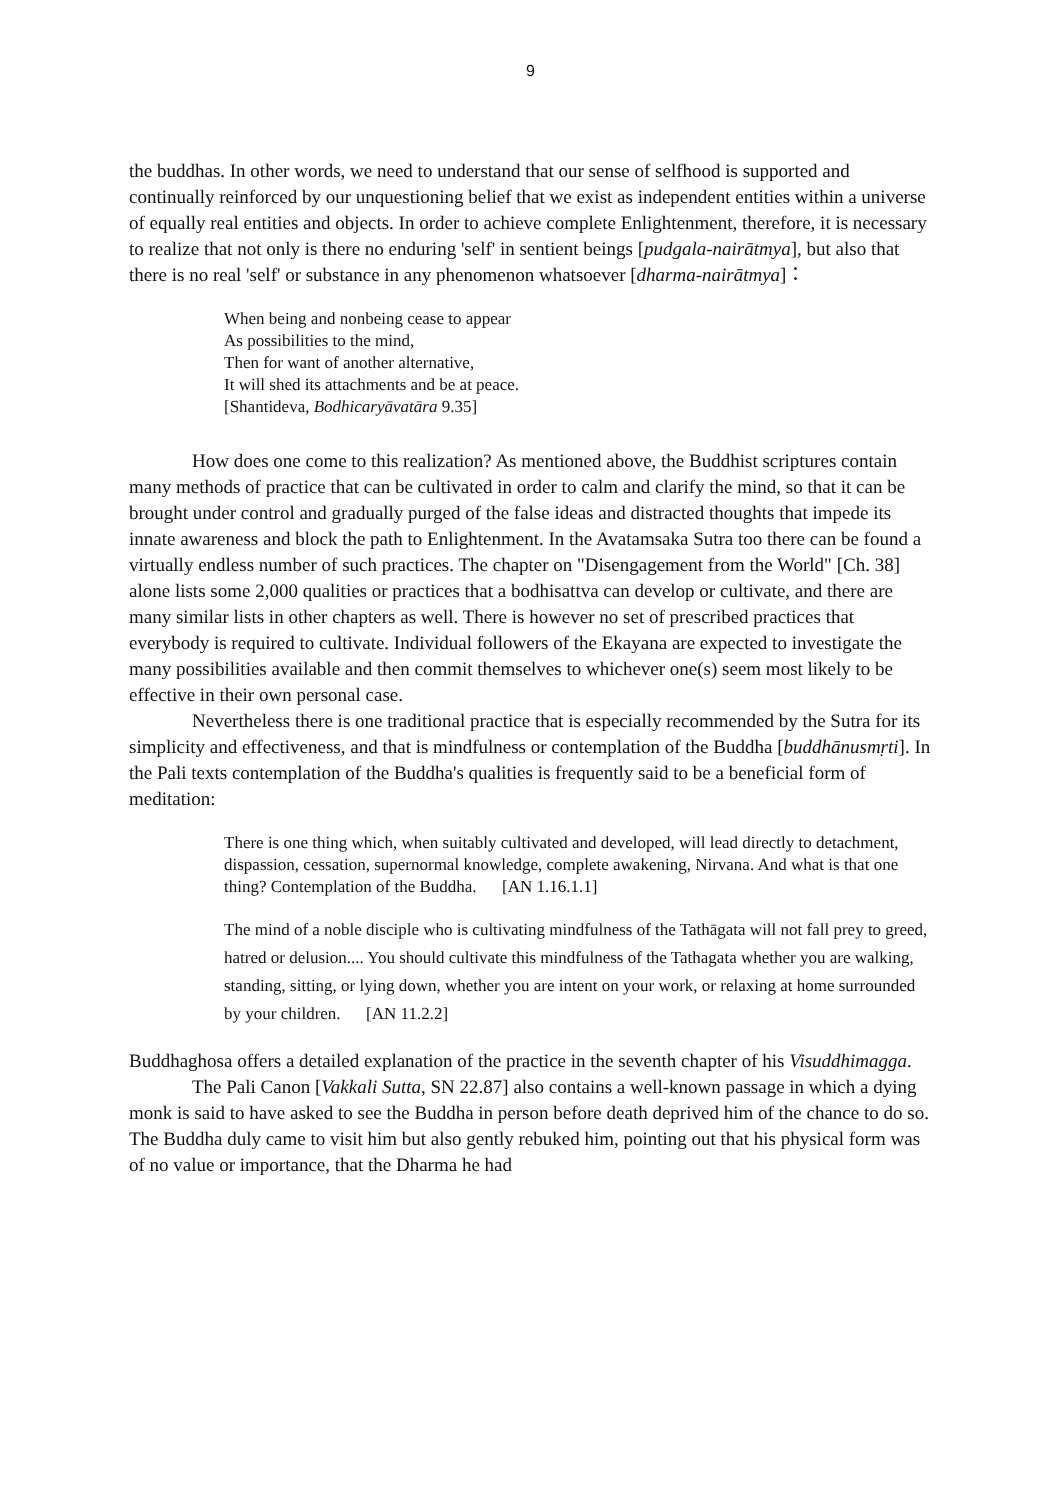9
the buddhas. In other words, we need to understand that our sense of selfhood is supported and continually reinforced by our unquestioning belief that we exist as independent entities within a universe of equally real entities and objects. In order to achieve complete Enlightenment, therefore, it is necessary to realize that not only is there no enduring 'self' in sentient beings [pudgala-nairātmya], but also that there is no real 'self' or substance in any phenomenon whatsoever [dharma-nairātmya]：
When being and nonbeing cease to appear
As possibilities to the mind,
Then for want of another alternative,
It will shed its attachments and be at peace.
[Shantideva, Bodhicaryāvatāra 9.35]
How does one come to this realization? As mentioned above, the Buddhist scriptures contain many methods of practice that can be cultivated in order to calm and clarify the mind, so that it can be brought under control and gradually purged of the false ideas and distracted thoughts that impede its innate awareness and block the path to Enlightenment. In the Avatamsaka Sutra too there can be found a virtually endless number of such practices. The chapter on "Disengagement from the World" [Ch. 38] alone lists some 2,000 qualities or practices that a bodhisattva can develop or cultivate, and there are many similar lists in other chapters as well. There is however no set of prescribed practices that everybody is required to cultivate. Individual followers of the Ekayana are expected to investigate the many possibilities available and then commit themselves to whichever one(s) seem most likely to be effective in their own personal case.
Nevertheless there is one traditional practice that is especially recommended by the Sutra for its simplicity and effectiveness, and that is mindfulness or contemplation of the Buddha [buddhānusmṛti]. In the Pali texts contemplation of the Buddha's qualities is frequently said to be a beneficial form of meditation:
There is one thing which, when suitably cultivated and developed, will lead directly to detachment, dispassion, cessation, supernormal knowledge, complete awakening, Nirvana. And what is that one thing? Contemplation of the Buddha. [AN 1.16.1.1]
The mind of a noble disciple who is cultivating mindfulness of the Tathāgata will not fall prey to greed, hatred or delusion.... You should cultivate this mindfulness of the Tathagata whether you are walking, standing, sitting, or lying down, whether you are intent on your work, or relaxing at home surrounded by your children. [AN 11.2.2]
Buddhaghosa offers a detailed explanation of the practice in the seventh chapter of his Visuddhimagga.
The Pali Canon [Vakkali Sutta, SN 22.87] also contains a well-known passage in which a dying monk is said to have asked to see the Buddha in person before death deprived him of the chance to do so. The Buddha duly came to visit him but also gently rebuked him, pointing out that his physical form was of no value or importance, that the Dharma he had